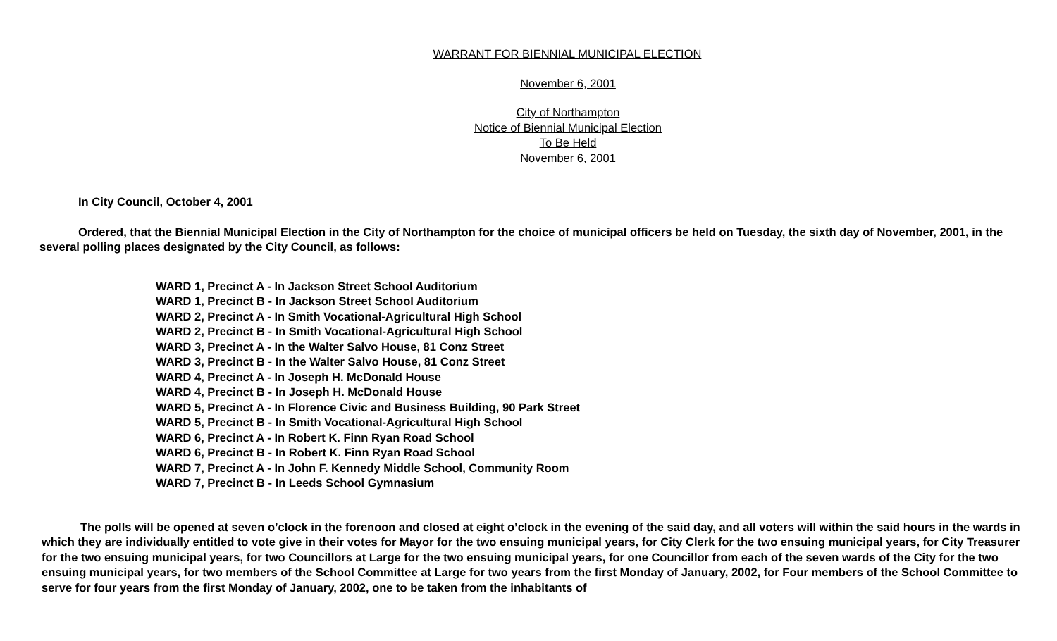WARRANT FOR BIENNIAL MUNICIPAL ELECTION
November 6, 2001
City of Northampton
Notice of Biennial Municipal Election
To Be Held
November 6, 2001
In City Council, October 4, 2001
Ordered, that the Biennial Municipal Election in the City of Northampton for the choice of municipal officers be held on Tuesday, the sixth day of November, 2001, in the several polling places designated by the City Council, as follows:
WARD 1, Precinct A - In Jackson Street School Auditorium
WARD 1, Precinct B - In Jackson Street School Auditorium
WARD 2, Precinct A - In Smith Vocational-Agricultural High School
WARD 2, Precinct B - In Smith Vocational-Agricultural High School
WARD 3, Precinct A - In the Walter Salvo House, 81 Conz Street
WARD 3, Precinct B - In the Walter Salvo House, 81 Conz Street
WARD 4, Precinct A - In Joseph H. McDonald House
WARD 4, Precinct B - In Joseph H. McDonald House
WARD 5, Precinct A - In Florence Civic and Business Building, 90 Park Street
WARD 5, Precinct B - In Smith Vocational-Agricultural High School
WARD 6, Precinct A - In Robert K. Finn Ryan Road School
WARD 6, Precinct B - In Robert K. Finn Ryan Road School
WARD 7, Precinct A - In John F. Kennedy Middle School, Community Room
WARD 7, Precinct B - In Leeds School Gymnasium
The polls will be opened at seven o’clock in the forenoon and closed at eight o’clock in the evening of the said day, and all voters will within the said hours in the wards in which they are individually entitled to vote give in their votes for Mayor for the two ensuing municipal years, for City Clerk for the two ensuing municipal years, for City Treasurer for the two ensuing municipal years, for two Councillors at Large for the two ensuing municipal years, for one Councillor from each of the seven wards of the City for the two ensuing municipal years, for two members of the School Committee at Large for two years from the first Monday of January, 2002, for Four members of the School Committee to serve for four years from the first Monday of January, 2002, one to be taken from the inhabitants of